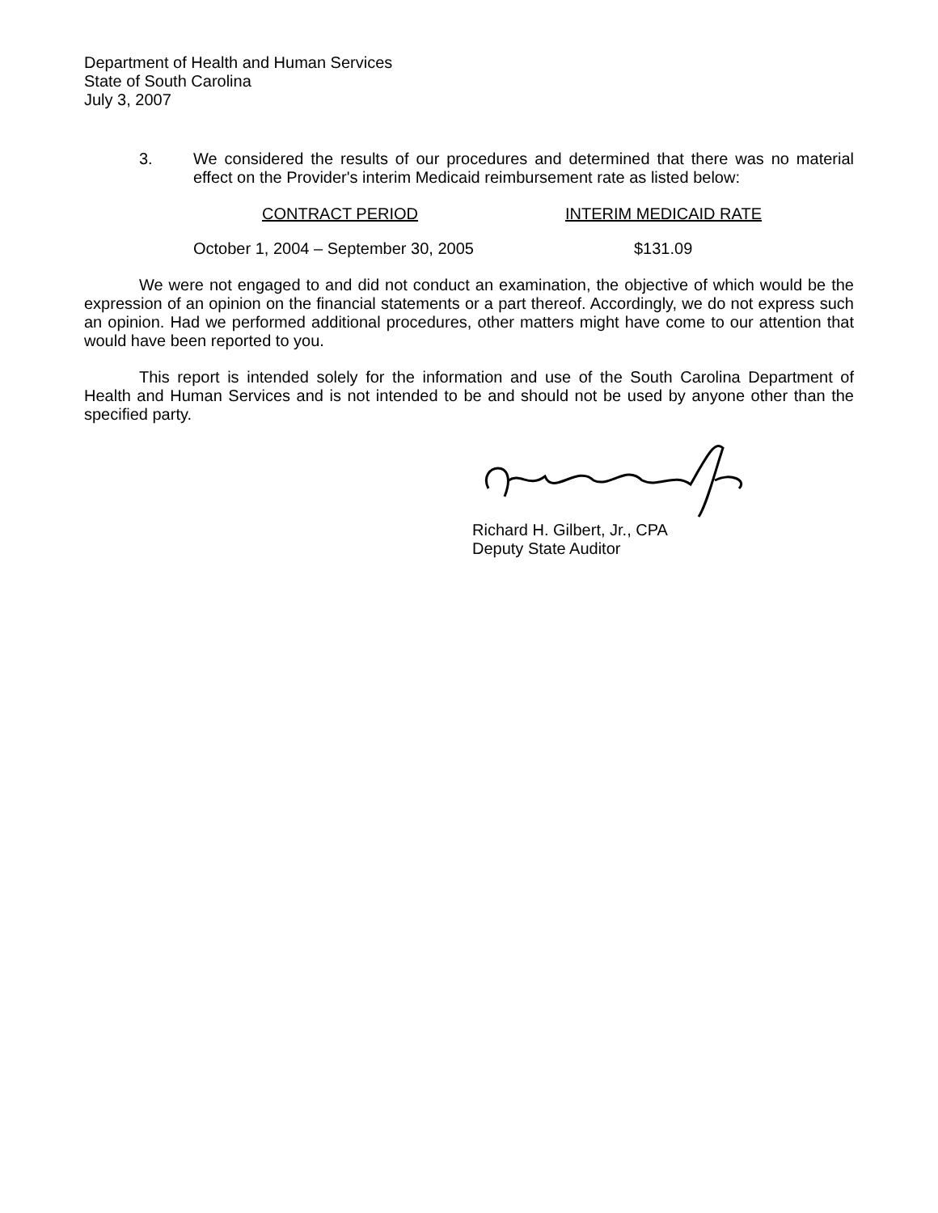Department of Health and Human Services
State of South Carolina
July 3, 2007
3. We considered the results of our procedures and determined that there was no material effect on the Provider's interim Medicaid reimbursement rate as listed below:
| CONTRACT PERIOD | INTERIM MEDICAID RATE |
| --- | --- |
| October 1, 2004 – September 30, 2005 | $131.09 |
We were not engaged to and did not conduct an examination, the objective of which would be the expression of an opinion on the financial statements or a part thereof. Accordingly, we do not express such an opinion. Had we performed additional procedures, other matters might have come to our attention that would have been reported to you.
This report is intended solely for the information and use of the South Carolina Department of Health and Human Services and is not intended to be and should not be used by anyone other than the specified party.
Richard H. Gilbert, Jr., CPA
Deputy State Auditor